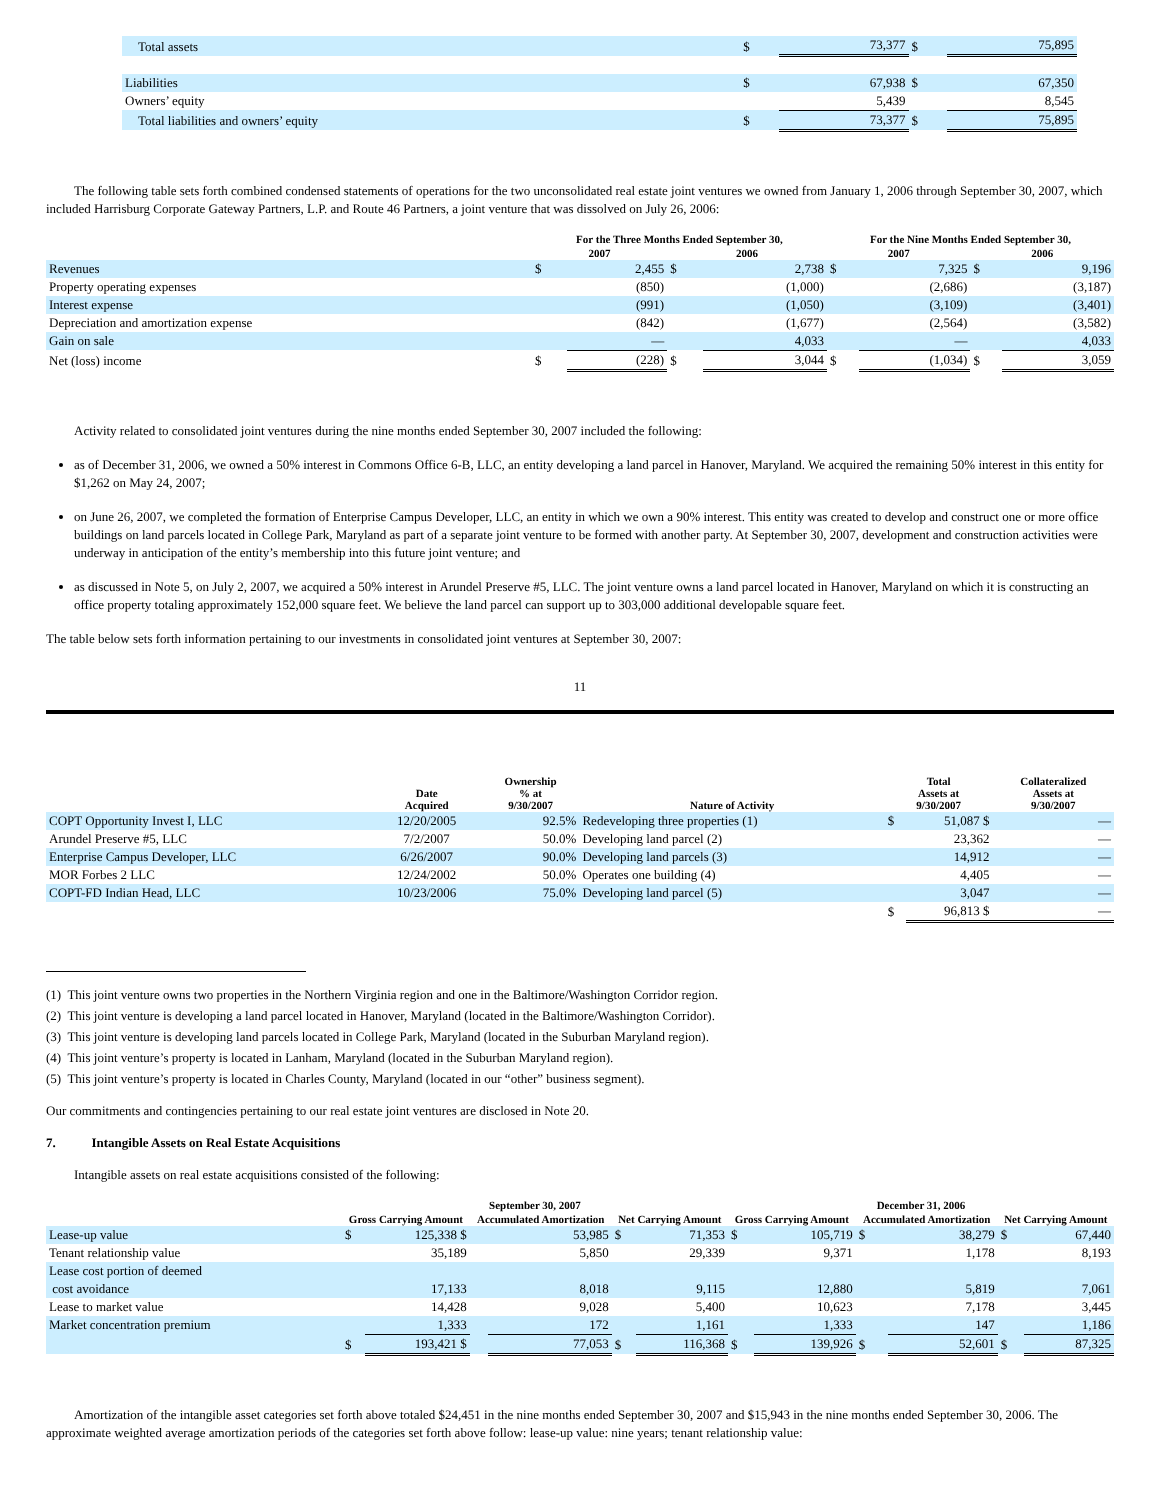| Total assets | $ | 73,377 | $ | 75,895 |
| Liabilities | $ | 67,938 | $ | 67,350 |
| Owners’ equity | | 5,439 | | 8,545 |
| Total liabilities and owners’ equity | $ | 73,377 | $ | 75,895 |
The following table sets forth combined condensed statements of operations for the two unconsolidated real estate joint ventures we owned from January 1, 2006 through September 30, 2007, which included Harrisburg Corporate Gateway Partners, L.P. and Route 46 Partners, a joint venture that was dissolved on July 26, 2006:
| | For the Three Months Ended September 30, | | | | For the Nine Months Ended September 30, | | | |
| --- | --- | --- | --- | --- | --- | --- | --- | --- |
| | 2007 | | 2006 | | 2007 | | 2006 | |
| Revenues | $ | 2,455 | $ | 2,738 | $ | 7,325 | $ | 9,196 |
| Property operating expenses | | (850) | | (1,000) | | (2,686) | | (3,187) |
| Interest expense | | (991) | | (1,050) | | (3,109) | | (3,401) |
| Depreciation and amortization expense | | (842) | | (1,677) | | (2,564) | | (3,582) |
| Gain on sale | | — | | 4,033 | | — | | 4,033 |
| Net (loss) income | $ | (228) | $ | 3,044 | $ | (1,034) | $ | 3,059 |
Activity related to consolidated joint ventures during the nine months ended September 30, 2007 included the following:
as of December 31, 2006, we owned a 50% interest in Commons Office 6-B, LLC, an entity developing a land parcel in Hanover, Maryland. We acquired the remaining 50% interest in this entity for $1,262 on May 24, 2007;
on June 26, 2007, we completed the formation of Enterprise Campus Developer, LLC, an entity in which we own a 90% interest. This entity was created to develop and construct one or more office buildings on land parcels located in College Park, Maryland as part of a separate joint venture to be formed with another party. At September 30, 2007, development and construction activities were underway in anticipation of the entity’s membership into this future joint venture; and
as discussed in Note 5, on July 2, 2007, we acquired a 50% interest in Arundel Preserve #5, LLC. The joint venture owns a land parcel located in Hanover, Maryland on which it is constructing an office property totaling approximately 152,000 square feet. We believe the land parcel can support up to 303,000 additional developable square feet.
The table below sets forth information pertaining to our investments in consolidated joint ventures at September 30, 2007:
11
| | Date Acquired | Ownership % at 9/30/2007 | Nature of Activity | Total Assets at 9/30/2007 | | Collateralized Assets at 9/30/2007 |
| --- | --- | --- | --- | --- | --- | --- |
| COPT Opportunity Invest I, LLC | 12/20/2005 | 92.5% | Redeveloping three properties (1) | $ | 51,087 $ | — |
| Arundel Preserve #5, LLC | 7/2/2007 | 50.0% | Developing land parcel (2) | | 23,362 | — |
| Enterprise Campus Developer, LLC | 6/26/2007 | 90.0% | Developing land parcels (3) | | 14,912 | — |
| MOR Forbes 2 LLC | 12/24/2002 | 50.0% | Operates one building (4) | | 4,405 | — |
| COPT-FD Indian Head, LLC | 10/23/2006 | 75.0% | Developing land parcel (5) | | 3,047 | — |
| | | | | $ | 96,813 $ | — |
(1) This joint venture owns two properties in the Northern Virginia region and one in the Baltimore/Washington Corridor region.
(2) This joint venture is developing a land parcel located in Hanover, Maryland (located in the Baltimore/Washington Corridor).
(3) This joint venture is developing land parcels located in College Park, Maryland (located in the Suburban Maryland region).
(4) This joint venture’s property is located in Lanham, Maryland (located in the Suburban Maryland region).
(5) This joint venture’s property is located in Charles County, Maryland (located in our “other” business segment).
Our commitments and contingencies pertaining to our real estate joint ventures are disclosed in Note 20.
7. Intangible Assets on Real Estate Acquisitions
Intangible assets on real estate acquisitions consisted of the following:
| | September 30, 2007 | | | | | | December 31, 2006 | | | | | |
| --- | --- | --- | --- | --- | --- | --- | --- | --- | --- | --- | --- | --- |
| | Gross Carrying Amount | | Accumulated Amortization | | Net Carrying Amount | | Gross Carrying Amount | | Accumulated Amortization | | Net Carrying Amount | |
| Lease-up value | $ | 125,338 $ | | 53,985 | $ | 71,353 | $ | 105,719 | $ | 38,279 | $ | 67,440 |
| Tenant relationship value | | 35,189 | | 5,850 | | 29,339 | | 9,371 | | 1,178 | | 8,193 |
| Lease cost portion of deemed | | | | | | | | | | | | |
| cost avoidance | | 17,133 | | 8,018 | | 9,115 | | 12,880 | | 5,819 | | 7,061 |
| Lease to market value | | 14,428 | | 9,028 | | 5,400 | | 10,623 | | 7,178 | | 3,445 |
| Market concentration premium | | 1,333 | | 172 | | 1,161 | | 1,333 | | 147 | | 1,186 |
| | $ | 193,421 $ | | 77,053 | $ | 116,368 | $ | 139,926 | $ | 52,601 | $ | 87,325 |
Amortization of the intangible asset categories set forth above totaled $24,451 in the nine months ended September 30, 2007 and $15,943 in the nine months ended September 30, 2006. The approximate weighted average amortization periods of the categories set forth above follow: lease-up value: nine years; tenant relationship value: